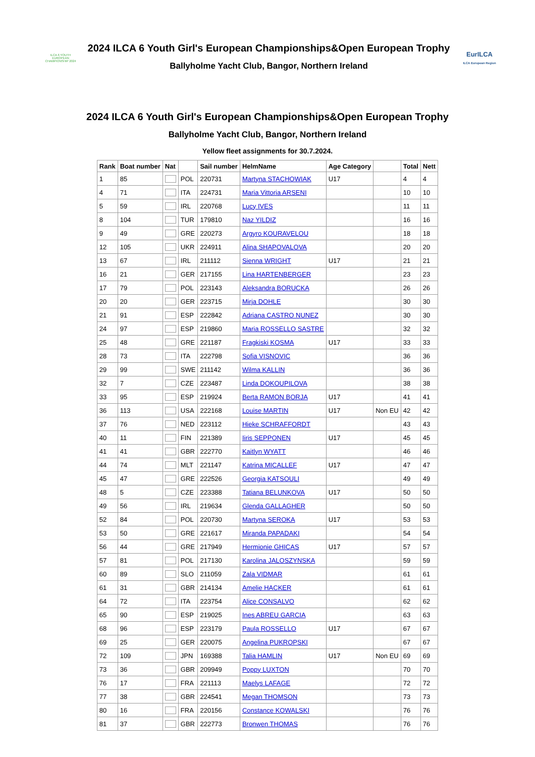ILCA 6 YOUTH EUROPEAN CHAMPIONSHIP 2024
2024 ILCA 6 Youth Girl's European Championships&Open European Trophy
Ballyholme Yacht Club, Bangor, Northern Ireland
EurILCA
ILCA European Region
2024 ILCA 6 Youth Girl's European Championships&Open European Trophy
Ballyholme Yacht Club, Bangor, Northern Ireland
Yellow fleet assignments for 30.7.2024.
| Rank | Boat number | Nat | | Sail number | HelmName | Age Category | | Total | Nett |
| --- | --- | --- | --- | --- | --- | --- | --- | --- | --- |
| 1 | 85 | | POL | 220731 | Martyna STACHOWIAK | U17 | | 4 | 4 |
| 4 | 71 | | ITA | 224731 | Maria Vittoria ARSENI | | | 10 | 10 |
| 5 | 59 | | IRL | 220768 | Lucy IVES | | | 11 | 11 |
| 8 | 104 | | TUR | 179810 | Naz YILDIZ | | | 16 | 16 |
| 9 | 49 | | GRE | 220273 | Argyro KOURAVELOU | | | 18 | 18 |
| 12 | 105 | | UKR | 224911 | Alina SHAPOVALOVA | | | 20 | 20 |
| 13 | 67 | | IRL | 211112 | Sienna WRIGHT | U17 | | 21 | 21 |
| 16 | 21 | | GER | 217155 | Lina HARTENBERGER | | | 23 | 23 |
| 17 | 79 | | POL | 223143 | Aleksandra BORUCKA | | | 26 | 26 |
| 20 | 20 | | GER | 223715 | Mirja DOHLE | | | 30 | 30 |
| 21 | 91 | | ESP | 222842 | Adriana CASTRO NUNEZ | | | 30 | 30 |
| 24 | 97 | | ESP | 219860 | Maria ROSSELLO SASTRE | | | 32 | 32 |
| 25 | 48 | | GRE | 221187 | Fragkiski KOSMA | U17 | | 33 | 33 |
| 28 | 73 | | ITA | 222798 | Sofia VISNOVIC | | | 36 | 36 |
| 29 | 99 | | SWE | 211142 | Wilma KALLIN | | | 36 | 36 |
| 32 | 7 | | CZE | 223487 | Linda DOKOUPILOVA | | | 38 | 38 |
| 33 | 95 | | ESP | 219924 | Berta RAMON BORJA | U17 | | 41 | 41 |
| 36 | 113 | | USA | 222168 | Louise MARTIN | U17 | Non EU | 42 | 42 |
| 37 | 76 | | NED | 223112 | Hieke SCHRAFFORDT | | | 43 | 43 |
| 40 | 11 | | FIN | 221389 | Iiris SEPPONEN | U17 | | 45 | 45 |
| 41 | 41 | | GBR | 222770 | Kaitlyn WYATT | | | 46 | 46 |
| 44 | 74 | | MLT | 221147 | Katrina MICALLEF | U17 | | 47 | 47 |
| 45 | 47 | | GRE | 222526 | Georgia KATSOULI | | | 49 | 49 |
| 48 | 5 | | CZE | 223388 | Tatiana BELUNKOVA | U17 | | 50 | 50 |
| 49 | 56 | | IRL | 219634 | Glenda GALLAGHER | | | 50 | 50 |
| 52 | 84 | | POL | 220730 | Martyna SEROKA | U17 | | 53 | 53 |
| 53 | 50 | | GRE | 221617 | Miranda PAPADAKI | | | 54 | 54 |
| 56 | 44 | | GRE | 217949 | Hermionie GHICAS | U17 | | 57 | 57 |
| 57 | 81 | | POL | 217130 | Karolina JALOSZYNSKA | | | 59 | 59 |
| 60 | 89 | | SLO | 211059 | Zala VIDMAR | | | 61 | 61 |
| 61 | 31 | | GBR | 214134 | Amelie HACKER | | | 61 | 61 |
| 64 | 72 | | ITA | 223754 | Alice CONSALVO | | | 62 | 62 |
| 65 | 90 | | ESP | 219025 | Ines ABREU GARCIA | | | 63 | 63 |
| 68 | 96 | | ESP | 223179 | Paula ROSSELLO | U17 | | 67 | 67 |
| 69 | 25 | | GER | 220075 | Angelina PUKROPSKI | | | 67 | 67 |
| 72 | 109 | | JPN | 169388 | Talia HAMLIN | U17 | Non EU | 69 | 69 |
| 73 | 36 | | GBR | 209949 | Poppy LUXTON | | | 70 | 70 |
| 76 | 17 | | FRA | 221113 | Maelys LAFAGE | | | 72 | 72 |
| 77 | 38 | | GBR | 224541 | Megan THOMSON | | | 73 | 73 |
| 80 | 16 | | FRA | 220156 | Constance KOWALSKI | | | 76 | 76 |
| 81 | 37 | | GBR | 222773 | Bronwen THOMAS | | | 76 | 76 |